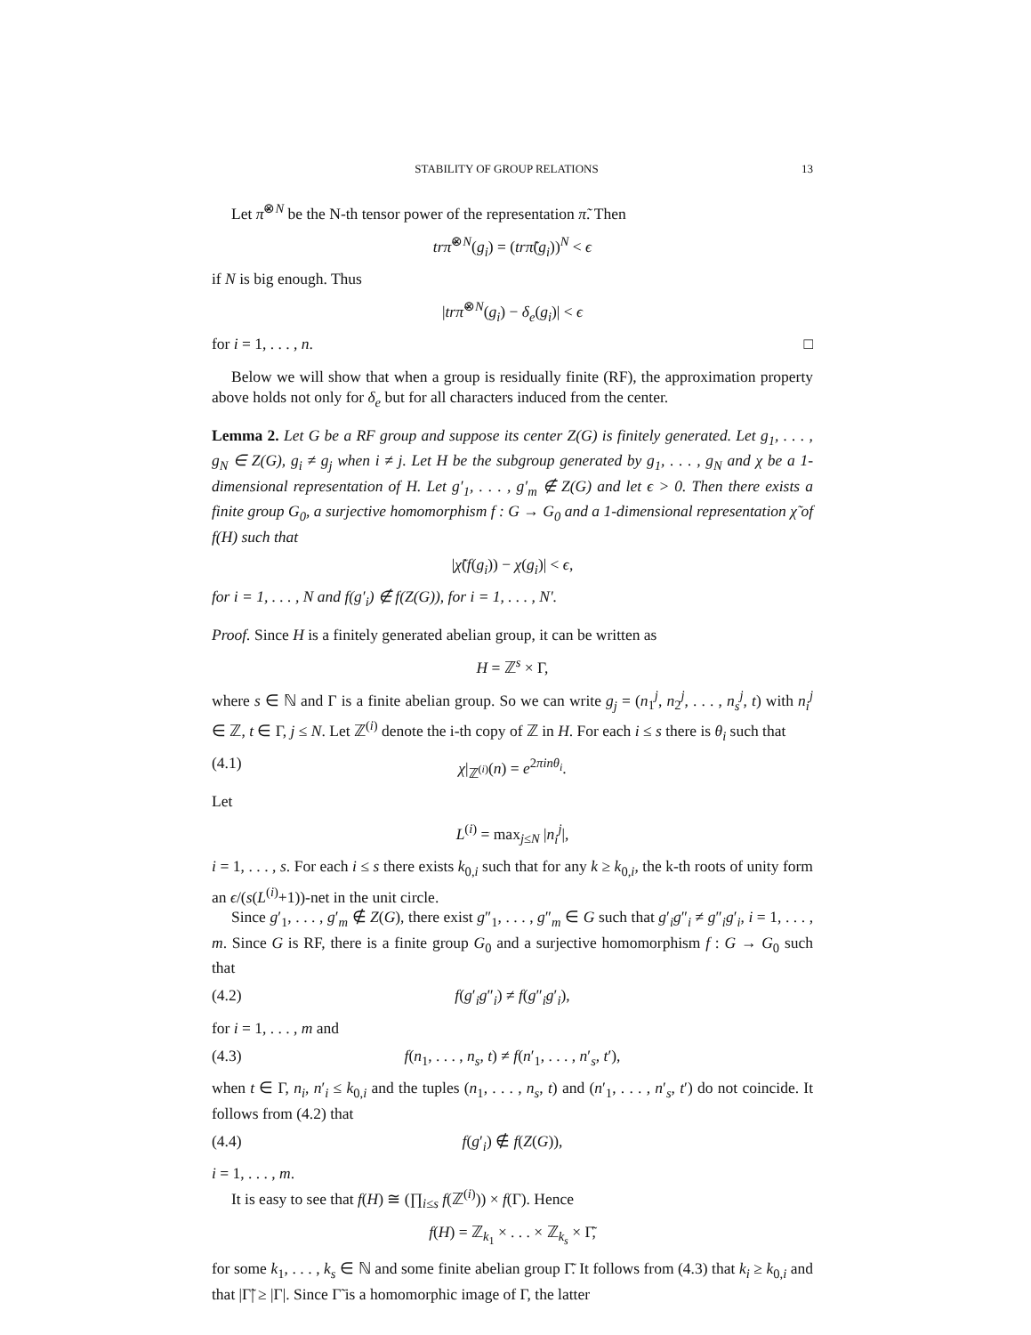STABILITY OF GROUP RELATIONS 13
Let π̃<sup>⊗N</sup> be the N-th tensor power of the representation π̃. Then
trπ̃<sup>⊗N</sup>(g<sub>i</sub>) = (trπ̃(g<sub>i</sub>))<sup>N</sup> < ϵ
if N is big enough. Thus
|trπ̃<sup>⊗N</sup>(g<sub>i</sub>) − δ<sub>e</sub>(g<sub>i</sub>)| < ϵ
for i = 1, . . . , n. □
Below we will show that when a group is residually finite (RF), the approximation property above holds not only for δ<sub>e</sub> but for all characters induced from the center.
Lemma 2. Let G be a RF group and suppose its center Z(G) is finitely generated. Let g<sub>1</sub>, . . . , g<sub>N</sub> ∈ Z(G), g<sub>i</sub> ≠ g<sub>j</sub> when i ≠ j. Let H be the subgroup generated by g<sub>1</sub>, . . . , g<sub>N</sub> and χ be a 1-dimensional representation of H. Let g′<sub>1</sub>, . . . , g′<sub>m</sub> ∉ Z(G) and let ϵ > 0. Then there exists a finite group G<sub>0</sub>, a surjective homomorphism f : G → G<sub>0</sub> and a 1-dimensional representation χ̃ of f(H) such that
|χ̃(f(g<sub>i</sub>)) − χ(g<sub>i</sub>)| < ϵ,
for i = 1, . . . , N and f(g′<sub>i</sub>) ∉ f(Z(G)), for i = 1, . . . , N′.
Proof. Since H is a finitely generated abelian group, it can be written as
H = ℤ<sup>s</sup> × Γ,
where s ∈ ℕ and Γ is a finite abelian group. So we can write g<sub>j</sub> = (n<sub>1</sub><sup>j</sup>, n<sub>2</sub><sup>j</sup>, . . . , n<sub>s</sub><sup>j</sup>, t) with n<sub>i</sub><sup>j</sup> ∈ ℤ, t ∈ Γ, j ≤ N. Let ℤ<sup>(i)</sup> denote the i-th copy of ℤ in H. For each i ≤ s there is θ<sub>i</sub> such that
(4.1) χ|<sub>ℤ<sup>(i)</sup></sub>(n) = e<sup>2πinθ<sub>i</sub></sup>.
Let
L<sup>(i)</sup> = max<sub>j≤N</sub> |n<sub>i</sub><sup>j</sup>|,
i = 1, . . . , s. For each i ≤ s there exists k<sub>0,i</sub> such that for any k ≥ k<sub>0,i</sub>, the k-th roots of unity form an ϵ/(s(L<sup>(i)</sup>+1))-net in the unit circle.
Since g′<sub>1</sub>, . . . , g′<sub>m</sub> ∉ Z(G), there exist g″<sub>1</sub>, . . . , g″<sub>m</sub> ∈ G such that g′<sub>i</sub>g″<sub>i</sub> ≠ g″<sub>i</sub>g′<sub>i</sub>, i = 1, . . . , m. Since G is RF, there is a finite group G<sub>0</sub> and a surjective homomorphism f : G → G<sub>0</sub> such that
(4.2) f(g′<sub>i</sub>g″<sub>i</sub>) ≠ f(g″<sub>i</sub>g′<sub>i</sub>),
for i = 1, . . . , m and
(4.3) f(n<sub>1</sub>, . . . , n<sub>s</sub>, t) ≠ f(n′<sub>1</sub>, . . . , n′<sub>s</sub>, t′),
when t ∈ Γ, n<sub>i</sub>, n′<sub>i</sub> ≤ k<sub>0,i</sub> and the tuples (n<sub>1</sub>, . . . , n<sub>s</sub>, t) and (n′<sub>1</sub>, . . . , n′<sub>s</sub>, t′) do not coincide. It follows from (4.2) that
(4.4) f(g′<sub>i</sub>) ∉ f(Z(G)),
i = 1, . . . , m.
It is easy to see that f(H) ≅ (∏<sub>i≤s</sub> f(ℤ<sup>(i)</sup>)) × f(Γ). Hence
f(H) = ℤ<sub>k<sub>1</sub></sub> × . . . × ℤ<sub>k<sub>s</sub></sub> × Γ̃,
for some k<sub>1</sub>, . . . , k<sub>s</sub> ∈ ℕ and some finite abelian group Γ̃. It follows from (4.3) that k<sub>i</sub> ≥ k<sub>0,i</sub> and that |Γ̃| ≥ |Γ|. Since Γ̃ is a homomorphic image of Γ, the latter